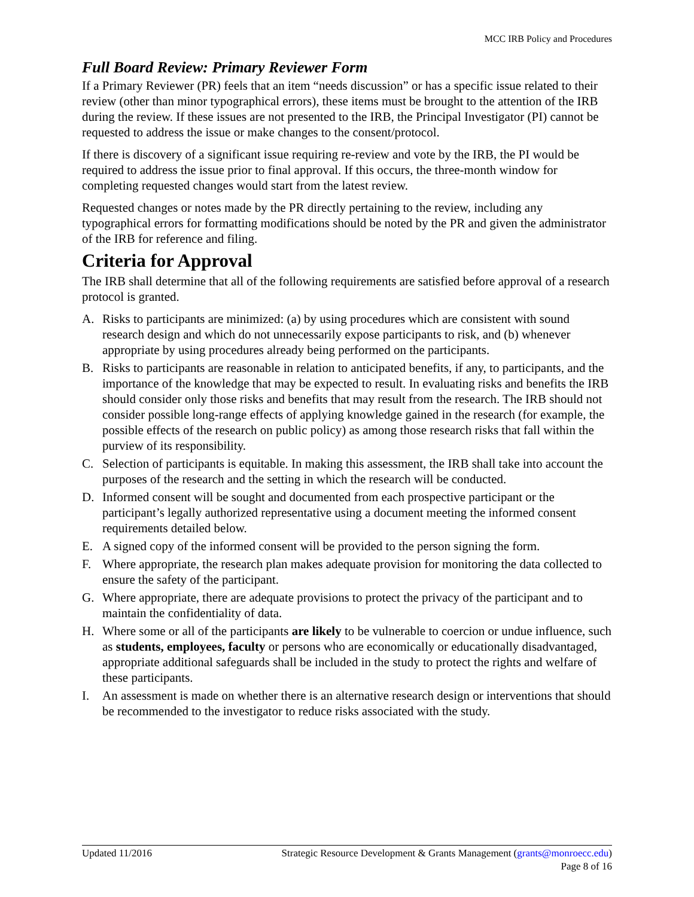MCC IRB Policy and Procedures
Full Board Review: Primary Reviewer Form
If a Primary Reviewer (PR) feels that an item “needs discussion” or has a specific issue related to their review (other than minor typographical errors), these items must be brought to the attention of the IRB during the review. If these issues are not presented to the IRB, the Principal Investigator (PI) cannot be requested to address the issue or make changes to the consent/protocol.
If there is discovery of a significant issue requiring re-review and vote by the IRB, the PI would be required to address the issue prior to final approval. If this occurs, the three-month window for completing requested changes would start from the latest review.
Requested changes or notes made by the PR directly pertaining to the review, including any typographical errors for formatting modifications should be noted by the PR and given the administrator of the IRB for reference and filing.
Criteria for Approval
The IRB shall determine that all of the following requirements are satisfied before approval of a research protocol is granted.
A. Risks to participants are minimized: (a) by using procedures which are consistent with sound research design and which do not unnecessarily expose participants to risk, and (b) whenever appropriate by using procedures already being performed on the participants.
B. Risks to participants are reasonable in relation to anticipated benefits, if any, to participants, and the importance of the knowledge that may be expected to result. In evaluating risks and benefits the IRB should consider only those risks and benefits that may result from the research. The IRB should not consider possible long-range effects of applying knowledge gained in the research (for example, the possible effects of the research on public policy) as among those research risks that fall within the purview of its responsibility.
C. Selection of participants is equitable. In making this assessment, the IRB shall take into account the purposes of the research and the setting in which the research will be conducted.
D. Informed consent will be sought and documented from each prospective participant or the participant’s legally authorized representative using a document meeting the informed consent requirements detailed below.
E. A signed copy of the informed consent will be provided to the person signing the form.
F. Where appropriate, the research plan makes adequate provision for monitoring the data collected to ensure the safety of the participant.
G. Where appropriate, there are adequate provisions to protect the privacy of the participant and to maintain the confidentiality of data.
H. Where some or all of the participants are likely to be vulnerable to coercion or undue influence, such as students, employees, faculty or persons who are economically or educationally disadvantaged, appropriate additional safeguards shall be included in the study to protect the rights and welfare of these participants.
I. An assessment is made on whether there is an alternative research design or interventions that should be recommended to the investigator to reduce risks associated with the study.
Updated 11/2016 Strategic Resource Development & Grants Management (grants@monroecc.edu)
Page 8 of 16